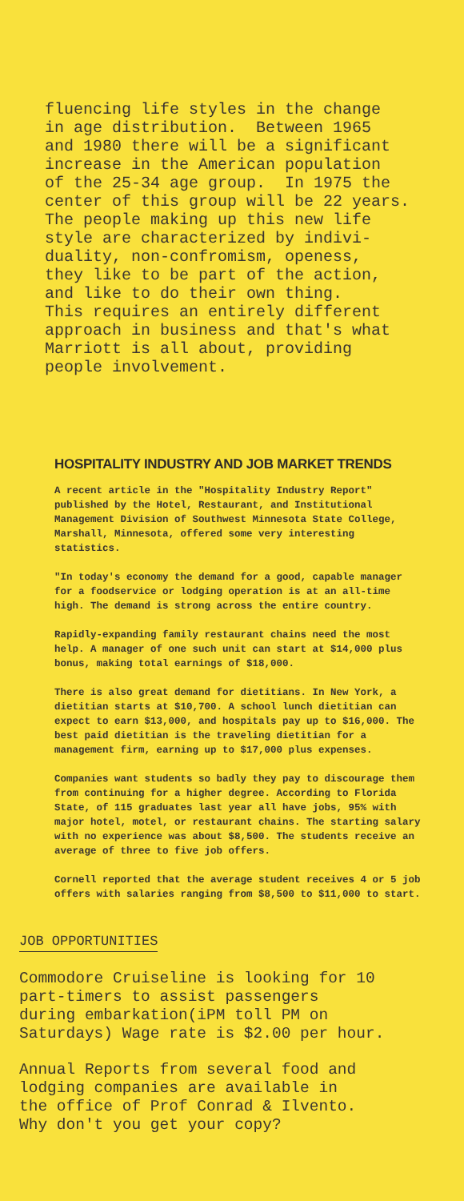fluencing life styles in the change in age distribution. Between 1965 and 1980 there will be a significant increase in the American population of the 25-34 age group. In 1975 the center of this group will be 22 years. The people making up this new life style are characterized by indivi- duality, non-confromism, openess, they like to be part of the action, and like to do their own thing. This requires an entirely different approach in business and that's what Marriott is all about, providing people involvement.
HOSPITALITY INDUSTRY AND JOB MARKET TRENDS
A recent article in the "Hospitality Industry Report" published by the Hotel, Restaurant, and Institutional Management Division of Southwest Minnesota State College, Marshall, Minnesota, offered some very interesting statistics.
"In today's economy the demand for a good, capable manager for a foodservice or lodging operation is at an all-time high. The demand is strong across the entire country.
Rapidly-expanding family restaurant chains need the most help. A manager of one such unit can start at $14,000 plus bonus, making total earnings of $18,000.
There is also great demand for dietitians. In New York, a dietitian starts at $10,700. A school lunch dietitian can expect to earn $13,000, and hospitals pay up to $16,000. The best paid dietitian is the traveling dietitian for a management firm, earning up to $17,000 plus expenses.
Companies want students so badly they pay to discourage them from continuing for a higher degree. According to Florida State, of 115 graduates last year all have jobs, 95% with major hotel, motel, or restaurant chains. The starting salary with no experience was about $8,500. The students receive an average of three to five job offers.
Cornell reported that the average student receives 4 or 5 job offers with salaries ranging from $8,500 to $11,000 to start.
JOB OPPORTUNITIES
Commodore Cruiseline is looking for 10 part-timers to assist passengers during embarkation(iPM toll PM on Saturdays) Wage rate is $2.00 per hour.
Annual Reports from several food and lodging companies are available in the office of Prof Conrad & Ilvento. Why don't you get your copy?